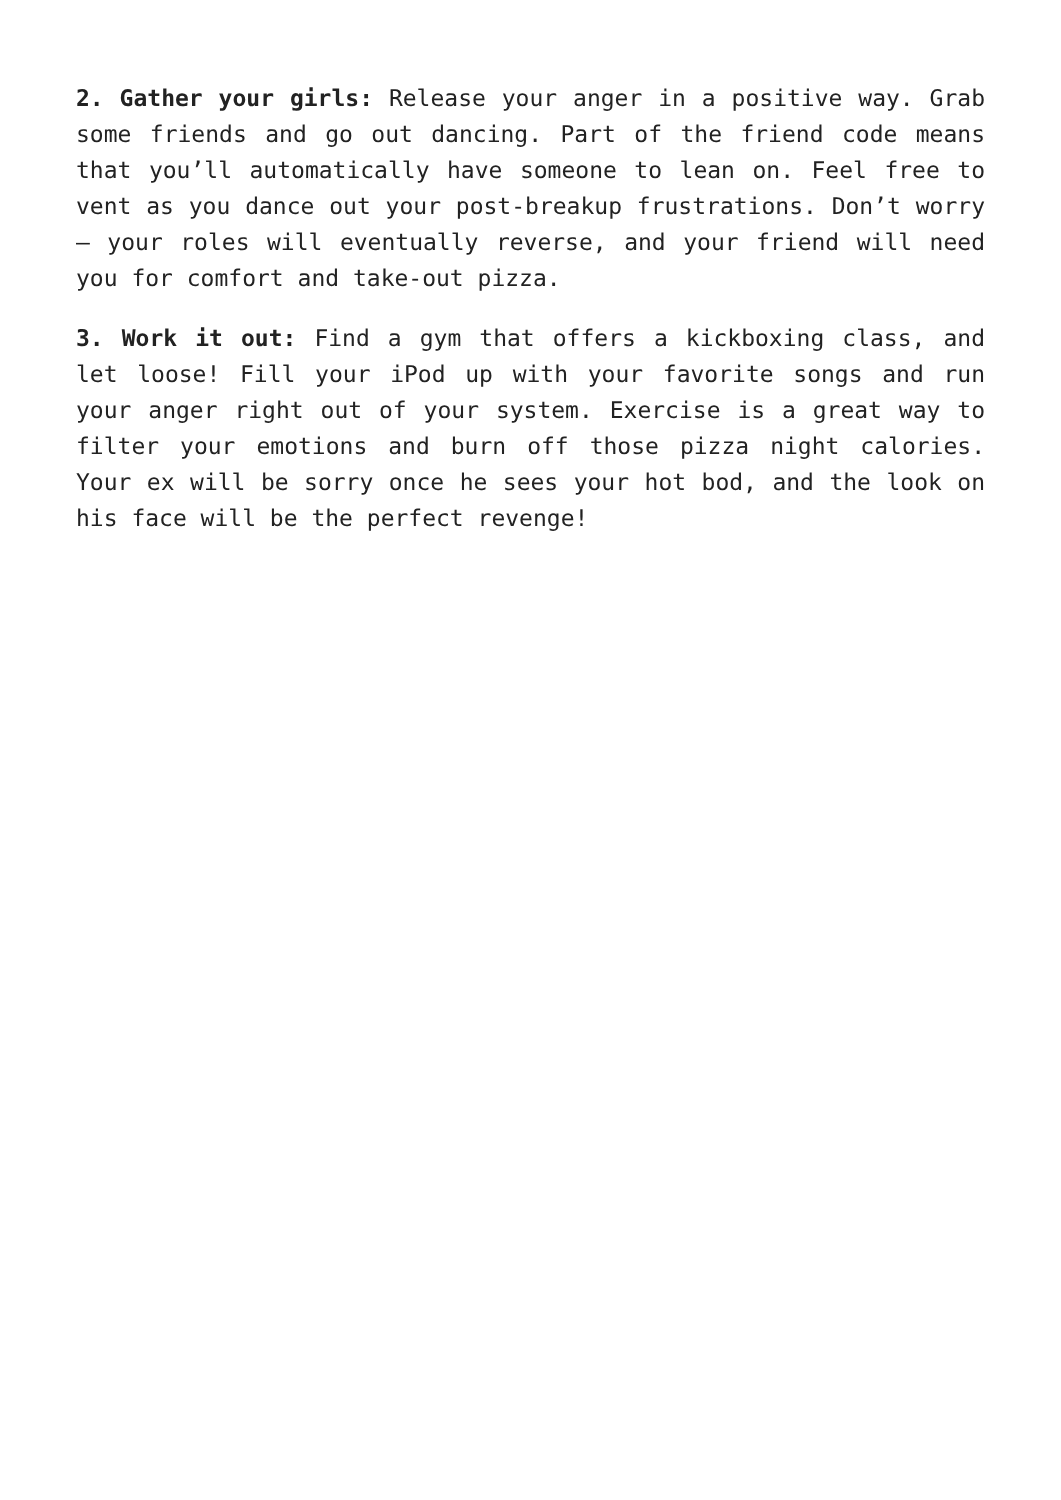2. Gather your girls: Release your anger in a positive way. Grab some friends and go out dancing. Part of the friend code means that you’ll automatically have someone to lean on. Feel free to vent as you dance out your post-breakup frustrations. Don’t worry – your roles will eventually reverse, and your friend will need you for comfort and take-out pizza.
3. Work it out: Find a gym that offers a kickboxing class, and let loose! Fill your iPod up with your favorite songs and run your anger right out of your system. Exercise is a great way to filter your emotions and burn off those pizza night calories. Your ex will be sorry once he sees your hot bod, and the look on his face will be the perfect revenge!